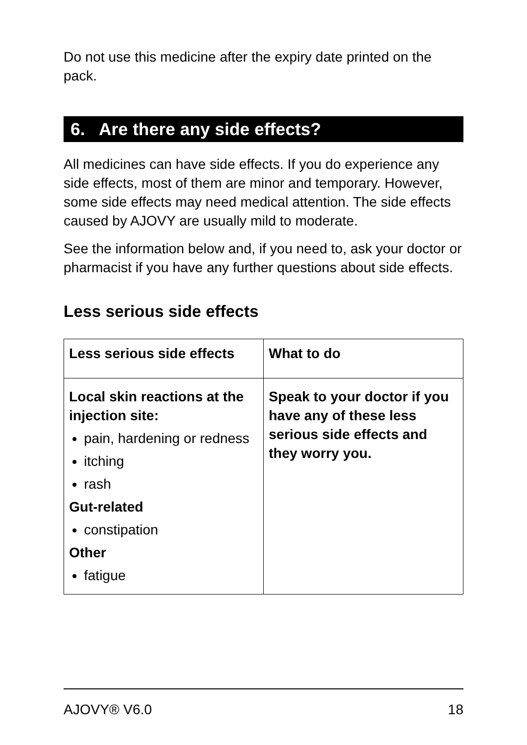Do not use this medicine after the expiry date printed on the pack.
6. Are there any side effects?
All medicines can have side effects. If you do experience any side effects, most of them are minor and temporary. However, some side effects may need medical attention. The side effects caused by AJOVY are usually mild to moderate.
See the information below and, if you need to, ask your doctor or pharmacist if you have any further questions about side effects.
Less serious side effects
| Less serious side effects | What to do |
| --- | --- |
| Local skin reactions at the injection site: pain, hardening or redness itching rash Gut-related constipation Other fatigue | Speak to your doctor if you have any of these less serious side effects and they worry you. |
AJOVY® V6.0 18